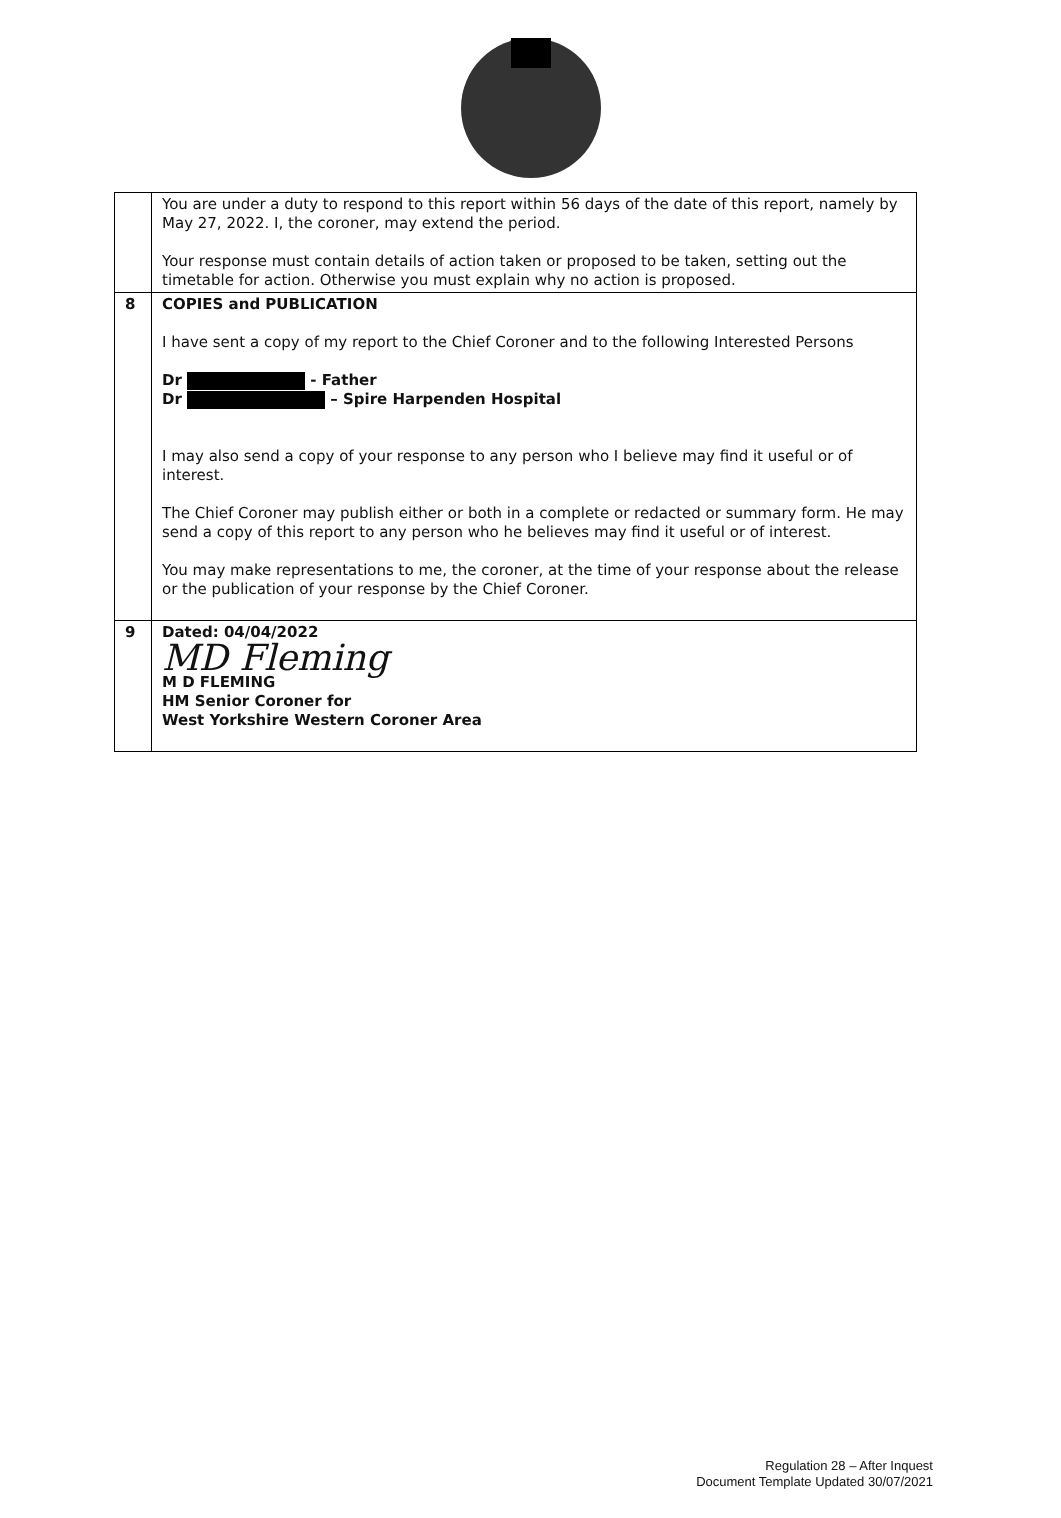| | You are under a duty to respond to this report within 56 days of the date of this report, namely by May 27, 2022. I, the coroner, may extend the period. Your response must contain details of action taken or proposed to be taken, setting out the timetable for action. Otherwise you must explain why no action is proposed. |
| 8 | COPIES and PUBLICATION I have sent a copy of my report to the Chief Coroner and to the following Interested Persons Dr - Father Dr – Spire Harpenden Hospital I may also send a copy of your response to any person who I believe may find it useful or of interest. The Chief Coroner may publish either or both in a complete or redacted or summary form. He may send a copy of this report to any person who he believes may find it useful or of interest. You may make representations to me, the coroner, at the time of your response about the release or the publication of your response by the Chief Coroner. |
| 9 | Dated: 04/04/2022 MD Fleming M D FLEMING HM Senior Coroner for West Yorkshire Western Coroner Area |
Regulation 28 – After Inquest
Document Template Updated 30/07/2021